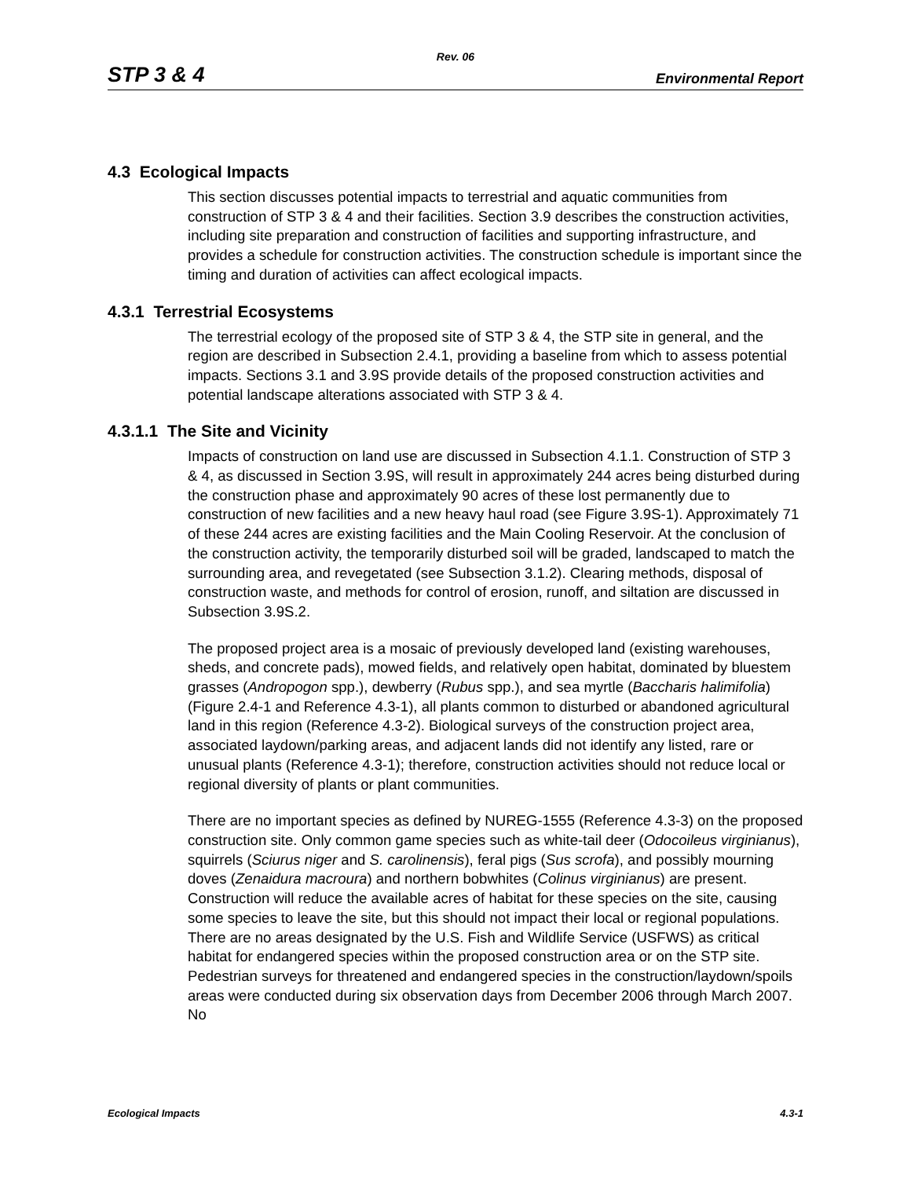Rev. 06
STP 3 & 4 Environmental Report
4.3 Ecological Impacts
This section discusses potential impacts to terrestrial and aquatic communities from construction of STP 3 & 4 and their facilities. Section 3.9 describes the construction activities, including site preparation and construction of facilities and supporting infrastructure, and provides a schedule for construction activities. The construction schedule is important since the timing and duration of activities can affect ecological impacts.
4.3.1 Terrestrial Ecosystems
The terrestrial ecology of the proposed site of STP 3 & 4, the STP site in general, and the region are described in Subsection 2.4.1, providing a baseline from which to assess potential impacts. Sections 3.1 and 3.9S provide details of the proposed construction activities and potential landscape alterations associated with STP 3 & 4.
4.3.1.1 The Site and Vicinity
Impacts of construction on land use are discussed in Subsection 4.1.1. Construction of STP 3 & 4, as discussed in Section 3.9S, will result in approximately 244 acres being disturbed during the construction phase and approximately 90 acres of these lost permanently due to construction of new facilities and a new heavy haul road (see Figure 3.9S-1). Approximately 71 of these 244 acres are existing facilities and the Main Cooling Reservoir. At the conclusion of the construction activity, the temporarily disturbed soil will be graded, landscaped to match the surrounding area, and revegetated (see Subsection 3.1.2). Clearing methods, disposal of construction waste, and methods for control of erosion, runoff, and siltation are discussed in Subsection 3.9S.2.
The proposed project area is a mosaic of previously developed land (existing warehouses, sheds, and concrete pads), mowed fields, and relatively open habitat, dominated by bluestem grasses (Andropogon spp.), dewberry (Rubus spp.), and sea myrtle (Baccharis halimifolia) (Figure 2.4-1 and Reference 4.3-1), all plants common to disturbed or abandoned agricultural land in this region (Reference 4.3-2). Biological surveys of the construction project area, associated laydown/parking areas, and adjacent lands did not identify any listed, rare or unusual plants (Reference 4.3-1); therefore, construction activities should not reduce local or regional diversity of plants or plant communities.
There are no important species as defined by NUREG-1555 (Reference 4.3-3) on the proposed construction site. Only common game species such as white-tail deer (Odocoileus virginianus), squirrels (Sciurus niger and S. carolinensis), feral pigs (Sus scrofa), and possibly mourning doves (Zenaidura macroura) and northern bobwhites (Colinus virginianus) are present. Construction will reduce the available acres of habitat for these species on the site, causing some species to leave the site, but this should not impact their local or regional populations. There are no areas designated by the U.S. Fish and Wildlife Service (USFWS) as critical habitat for endangered species within the proposed construction area or on the STP site. Pedestrian surveys for threatened and endangered species in the construction/laydown/spoils areas were conducted during six observation days from December 2006 through March 2007. No
Ecological Impacts 4.3-1